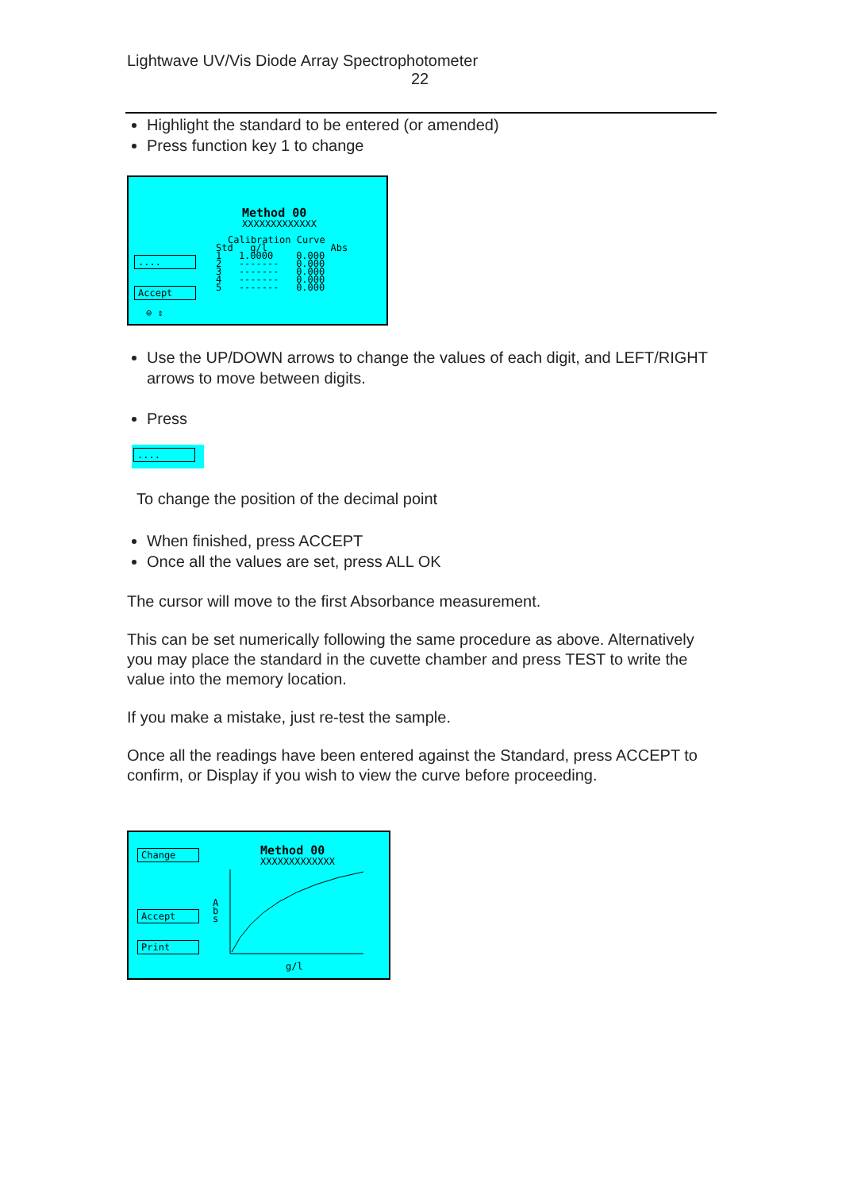Lightwave UV/Vis Diode Array Spectrophotometer
22
Highlight the standard to be entered (or amended)
Press function key 1 to change
Method 00
XXXXXXXXXXXXX
Calibration Curve
Std g/l Abs 1 1.0000 0.000 2 ------- 0.000 3 ------- 0.000 4 ------- 0.000 5 ------- 0.000
....
Accept
⊖ ⇕
Use the UP/DOWN arrows to change the values of each digit, and LEFT/RIGHT arrows to move between digits.
Press
....
To change the position of the decimal point
When finished, press ACCEPT
Once all the values are set, press ALL OK
The cursor will move to the first Absorbance measurement.
This can be set numerically following the same procedure as above. Alternatively you may place the standard in the cuvette chamber and press TEST to write the value into the memory location.
If you make a mistake, just re-test the sample.
Once all the readings have been entered against the Standard, press ACCEPT to confirm, or Display if you wish to view the curve before proceeding.
Change
Accept
Print
Method 00
XXXXXXXXXXXXX
A
b
s
g/l